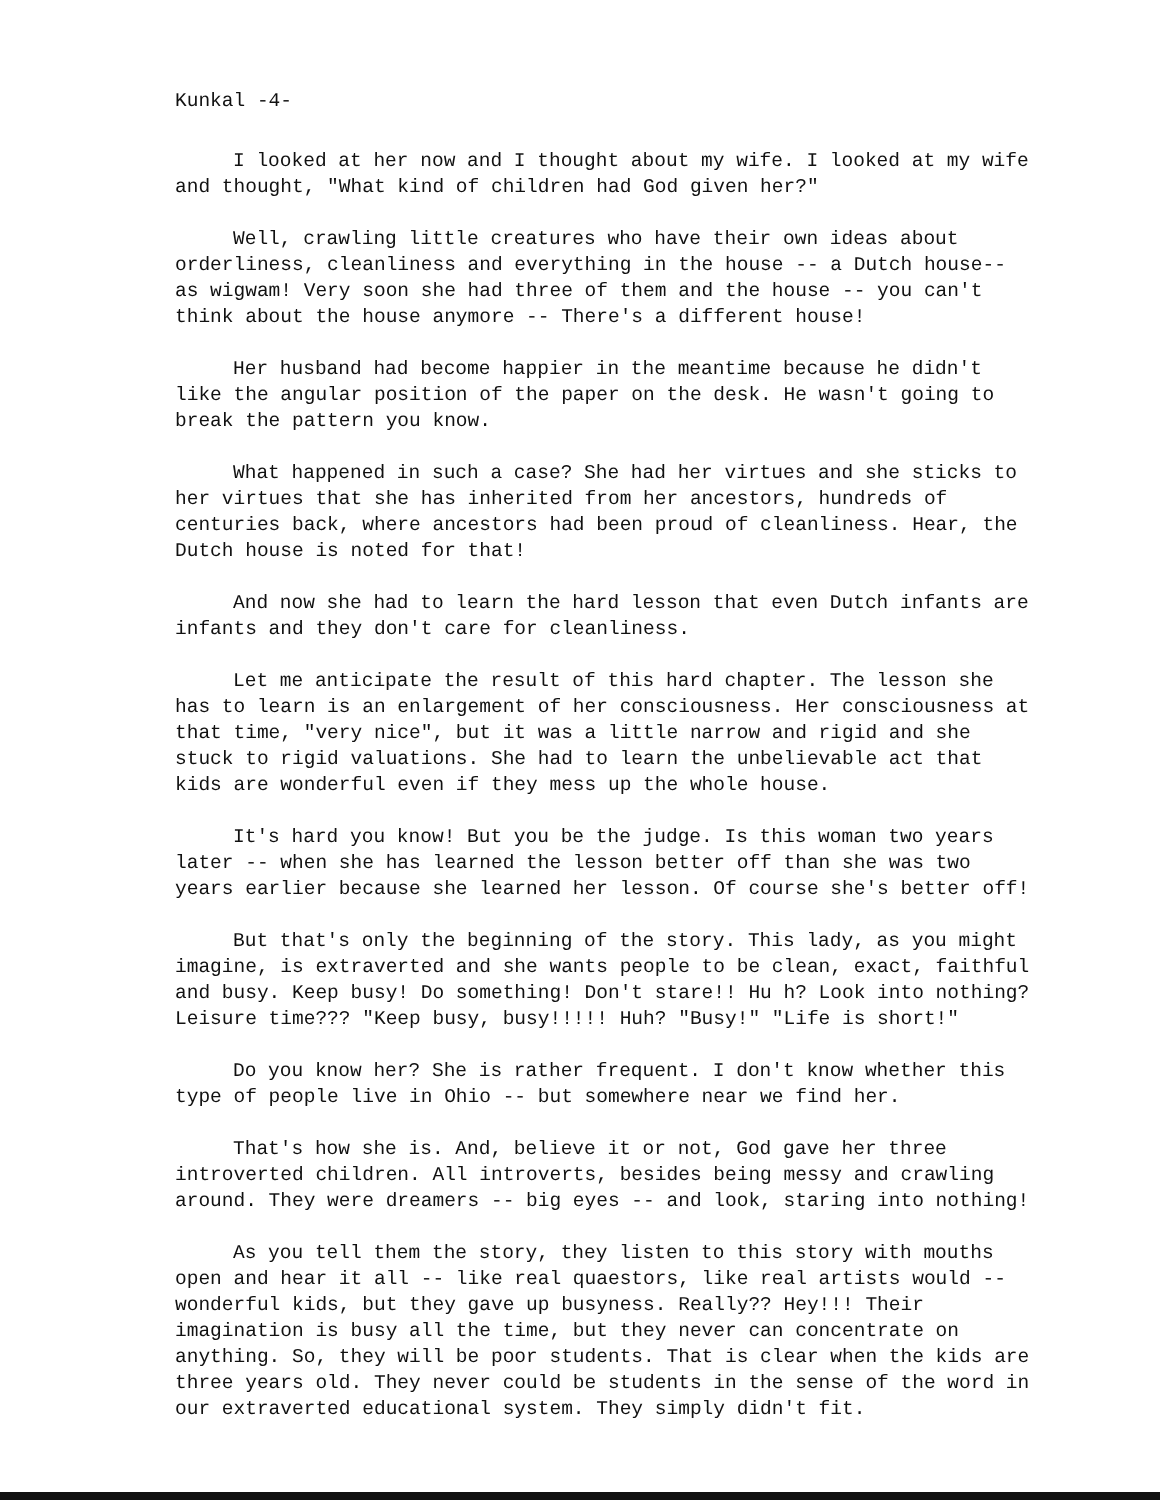Kunkal -4-
I looked at her now and I thought about my wife. I looked at my wife and thought, "What kind of children had God given her?"
Well, crawling little creatures who have their own ideas about orderliness, cleanliness and everything in the house -- a Dutch house-- as wigwam! Very soon she had three of them and the house -- you can't think about the house anymore -- There's a different house!
Her husband had become happier in the meantime because he didn't like the angular position of the paper on the desk. He wasn't going to break the pattern you know.
What happened in such a case? She had her virtues and she sticks to her virtues that she has inherited from her ancestors, hundreds of centuries back, where ancestors had been proud of cleanliness. Hear, the Dutch house is noted for that!
And now she had to learn the hard lesson that even Dutch infants are infants and they don't care for cleanliness.
Let me anticipate the result of this hard chapter. The lesson she has to learn is an enlargement of her consciousness. Her consciousness at that time, "very nice", but it was a little narrow and rigid and she stuck to rigid valuations. She had to learn the unbelievable act that kids are wonderful even if they mess up the whole house.
It's hard you know! But you be the judge. Is this woman two years later -- when she has learned the lesson better off than she was two years earlier because she learned her lesson. Of course she's better off!
But that's only the beginning of the story. This lady, as you might imagine, is extraverted and she wants people to be clean, exact, faithful and busy. Keep busy! Do something! Don't stare!! Hu h? Look into nothing? Leisure time??? "Keep busy, busy!!!!! Huh? "Busy!" "Life is short!"
Do you know her? She is rather frequent. I don't know whether this type of people live in Ohio -- but somewhere near we find her.
That's how she is. And, believe it or not, God gave her three introverted children. All introverts, besides being messy and crawling around. They were dreamers -- big eyes -- and look, staring into nothing!
As you tell them the story, they listen to this story with mouths open and hear it all -- like real quaestors, like real artists would -- wonderful kids, but they gave up busyness. Really?? Hey!!! Their imagination is busy all the time, but they never can concentrate on anything. So, they will be poor students. That is clear when the kids are three years old. They never could be students in the sense of the word in our extraverted educational system. They simply didn't fit.